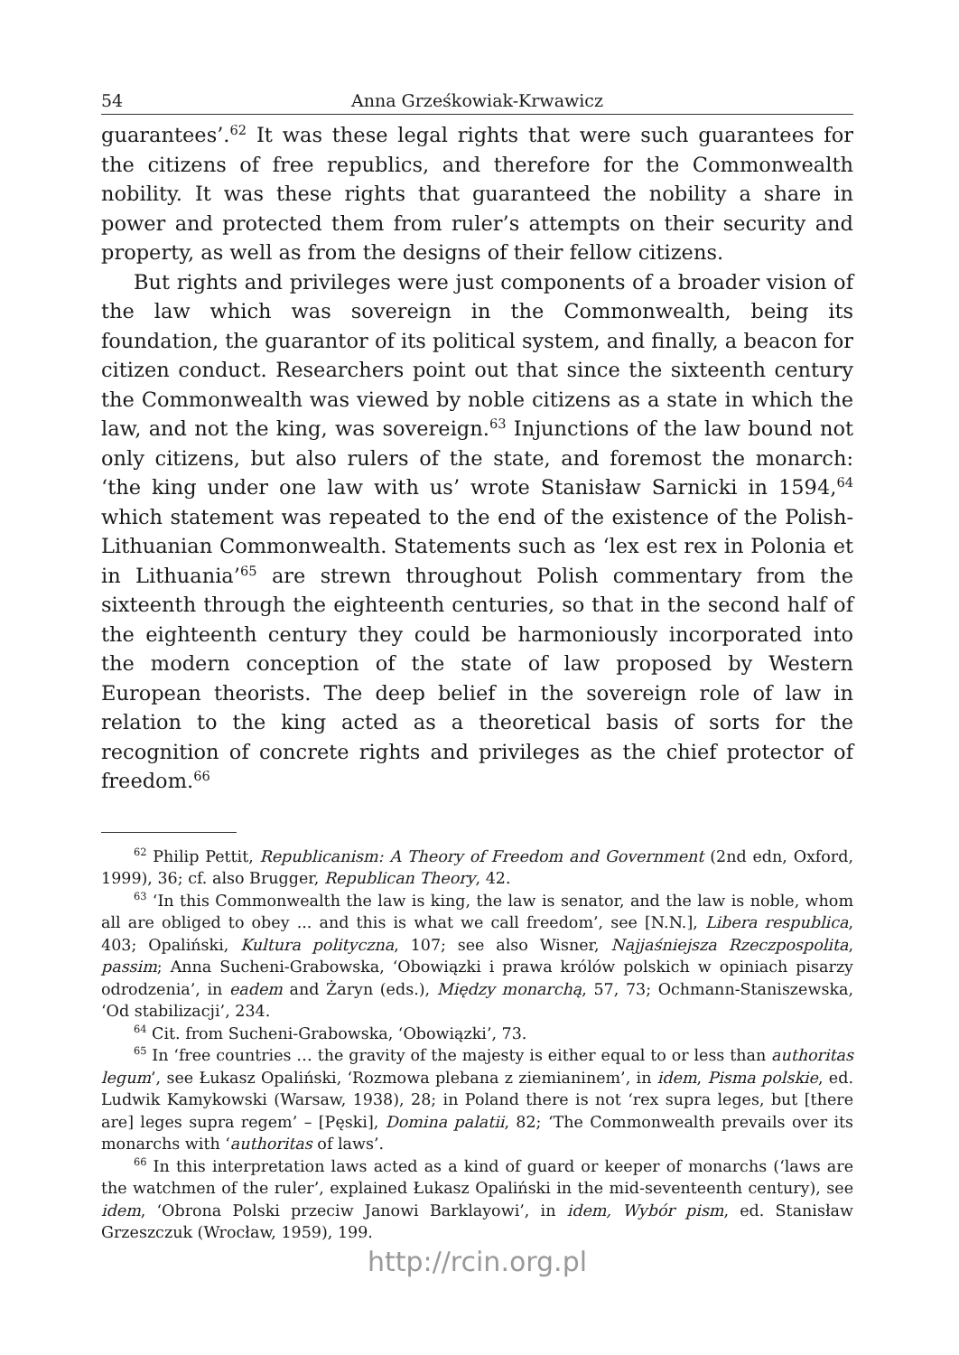54 Anna Grześkowiak-Krwawicz
guarantees’.<sup>62</sup> It was these legal rights that were such guarantees for the citizens of free republics, and therefore for the Commonwealth nobility. It was these rights that guaranteed the nobility a share in power and protected them from ruler’s attempts on their security and property, as well as from the designs of their fellow citizens.
But rights and privileges were just components of a broader vision of the law which was sovereign in the Commonwealth, being its foundation, the guarantor of its political system, and finally, a beacon for citizen conduct. Researchers point out that since the sixteenth century the Commonwealth was viewed by noble citizens as a state in which the law, and not the king, was sovereign.<sup>63</sup> Injunctions of the law bound not only citizens, but also rulers of the state, and foremost the monarch: ‘the king under one law with us’ wrote Stanisław Sarnicki in 1594,<sup>64</sup> which statement was repeated to the end of the existence of the Polish-Lithuanian Commonwealth. Statements such as ‘lex est rex in Polonia et in Lithuania’<sup>65</sup> are strewn throughout Polish commentary from the sixteenth through the eighteenth centuries, so that in the second half of the eighteenth century they could be harmoniously incorporated into the modern conception of the state of law proposed by Western European theorists. The deep belief in the sovereign role of law in relation to the king acted as a theoretical basis of sorts for the recognition of concrete rights and privileges as the chief protector of freedom.<sup>66</sup>
<sup>62</sup> Philip Pettit, Republicanism: A Theory of Freedom and Government (2nd edn, Oxford, 1999), 36; cf. also Brugger, Republican Theory, 42.
<sup>63</sup> ‘In this Commonwealth the law is king, the law is senator, and the law is noble, whom all are obliged to obey ... and this is what we call freedom’, see [N.N.], Libera respublica, 403; Opaliński, Kultura polityczna, 107; see also Wisner, Najjaśniejsza Rzeczpospolita, passim; Anna Sucheni-Grabowska, ‘Obowiązki i prawa królów polskich w opiniach pisarzy odrodzenia’, in eadem and Żaryn (eds.), Między monarchą, 57, 73; Ochmann-Staniszewska, ‘Od stabilizacji’, 234.
<sup>64</sup> Cit. from Sucheni-Grabowska, ‘Obowiązki’, 73.
<sup>65</sup> In ‘free countries … the gravity of the majesty is either equal to or less than authoritas legum’, see Łukasz Opaliński, ‘Rozmowa plebana z ziemianinem’, in idem, Pisma polskie, ed. Ludwik Kamykowski (Warsaw, 1938), 28; in Poland there is not ‘rex supra leges, but [there are] leges supra regem’ – [Pęski], Domina palatii, 82; ‘The Commonwealth prevails over its monarchs with ‘authoritas of laws’.
<sup>66</sup> In this interpretation laws acted as a kind of guard or keeper of monarchs (‘laws are the watchmen of the ruler’, explained Łukasz Opaliński in the mid-seventeenth century), see idem, ‘Obrona Polski przeciw Janowi Barklayowi’, in idem, Wybór pism, ed. Stanisław Grzeszczuk (Wrocław, 1959), 199.
http://rcin.org.pl